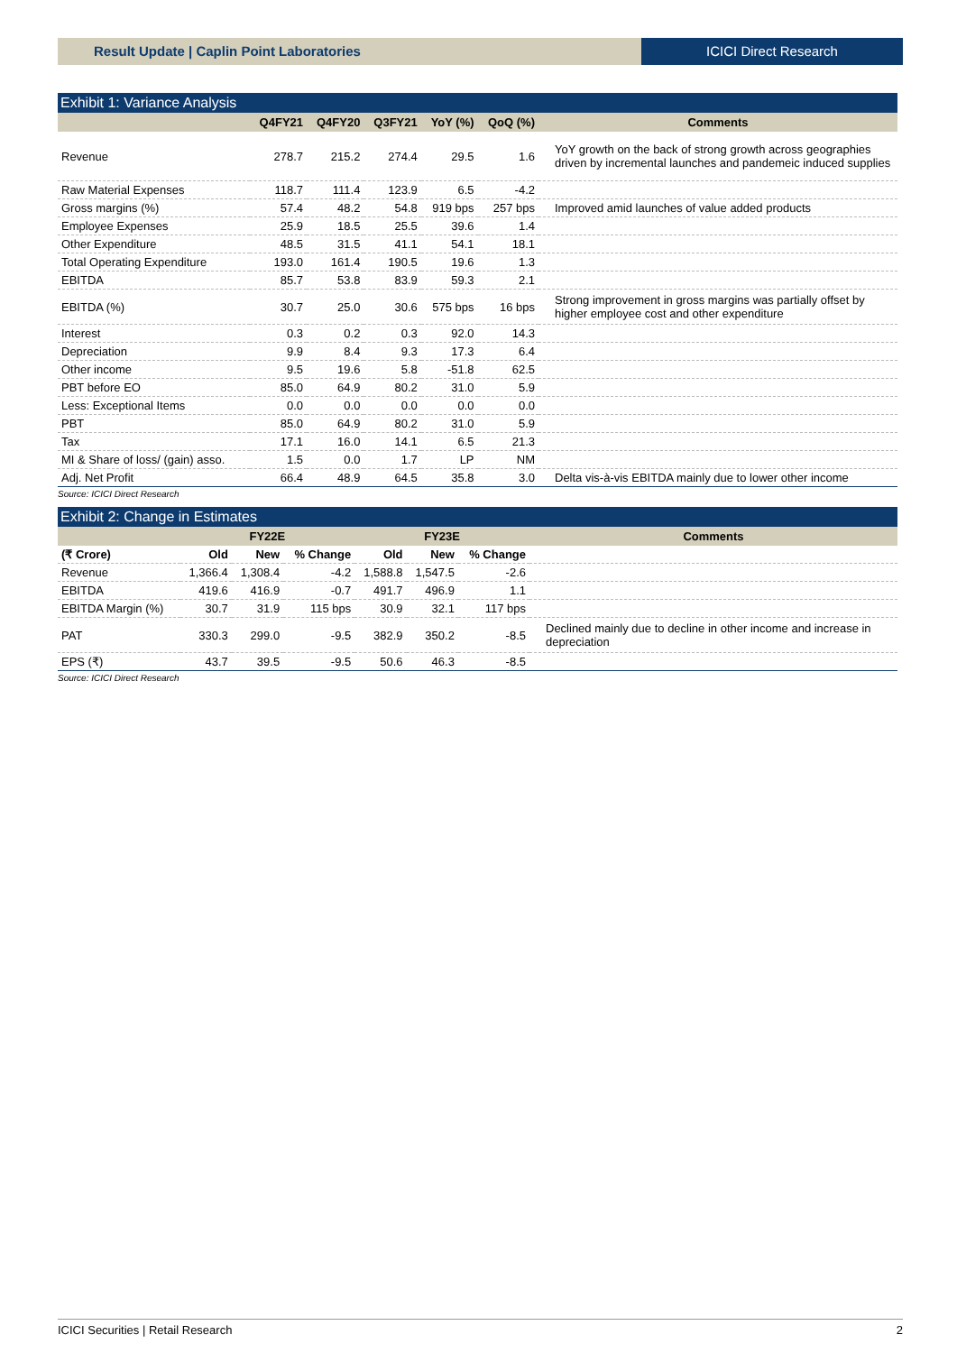Result Update | Caplin Point Laboratories
ICICI Direct Research
Exhibit 1: Variance Analysis
| | Q4FY21 | Q4FY20 | Q3FY21 | YoY (%) | QoQ (%) | Comments |
| --- | --- | --- | --- | --- | --- | --- |
| Revenue | 278.7 | 215.2 | 274.4 | 29.5 | 1.6 | YoY growth on the back of strong growth across geographies driven by incremental launches and pandemeic induced supplies |
| Raw Material Expenses | 118.7 | 111.4 | 123.9 | 6.5 | -4.2 | |
| Gross margins (%) | 57.4 | 48.2 | 54.8 | 919 bps | 257 bps | Improved amid launches of value added products |
| Employee Expenses | 25.9 | 18.5 | 25.5 | 39.6 | 1.4 | |
| Other Expenditure | 48.5 | 31.5 | 41.1 | 54.1 | 18.1 | |
| Total Operating Expenditure | 193.0 | 161.4 | 190.5 | 19.6 | 1.3 | |
| EBITDA | 85.7 | 53.8 | 83.9 | 59.3 | 2.1 | |
| EBITDA (%) | 30.7 | 25.0 | 30.6 | 575 bps | 16 bps | Strong improvement in gross margins was partially offset by higher employee cost and other expenditure |
| Interest | 0.3 | 0.2 | 0.3 | 92.0 | 14.3 | |
| Depreciation | 9.9 | 8.4 | 9.3 | 17.3 | 6.4 | |
| Other income | 9.5 | 19.6 | 5.8 | -51.8 | 62.5 | |
| PBT before EO | 85.0 | 64.9 | 80.2 | 31.0 | 5.9 | |
| Less: Exceptional Items | 0.0 | 0.0 | 0.0 | 0.0 | 0.0 | |
| PBT | 85.0 | 64.9 | 80.2 | 31.0 | 5.9 | |
| Tax | 17.1 | 16.0 | 14.1 | 6.5 | 21.3 | |
| MI & Share of loss/ (gain) asso. | 1.5 | 0.0 | 1.7 | LP | NM | |
| Adj. Net Profit | 66.4 | 48.9 | 64.5 | 35.8 | 3.0 | Delta vis-à-vis EBITDA mainly due to lower other income |
Source: ICICI Direct Research
Exhibit 2: Change in Estimates
| | FY22E | | | FY23E | | | Comments |
| --- | --- | --- | --- | --- | --- | --- | --- |
| (₹ Crore) | Old | New | % Change | Old | New | % Change | |
| Revenue | 1,366.4 | 1,308.4 | -4.2 | 1,588.8 | 1,547.5 | -2.6 | |
| EBITDA | 419.6 | 416.9 | -0.7 | 491.7 | 496.9 | 1.1 | |
| EBITDA Margin (%) | 30.7 | 31.9 | 115 bps | 30.9 | 32.1 | 117 bps | |
| PAT | 330.3 | 299.0 | -9.5 | 382.9 | 350.2 | -8.5 | Declined mainly due to decline in other income and increase in depreciation |
| EPS (₹) | 43.7 | 39.5 | -9.5 | 50.6 | 46.3 | -8.5 | |
Source: ICICI Direct Research
ICICI Securities | Retail Research 2